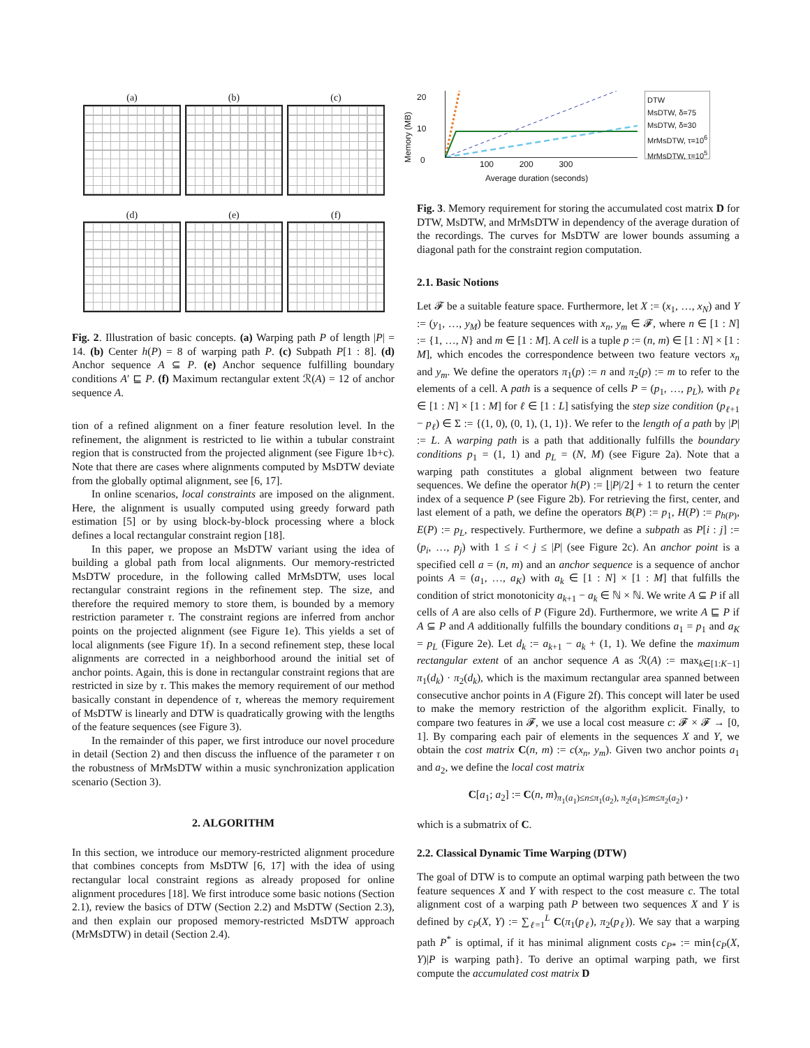(a)
(b)
(c)
(d)
(e)
(f)
Fig. 2. Illustration of basic concepts. (a) Warping path P of length |P| = 14. (b) Center h(P) = 8 of warping path P. (c) Subpath P[1 : 8]. (d) Anchor sequence A ⊆ P. (e) Anchor sequence fulfilling boundary conditions A′ ⊑ P. (f) Maximum rectangular extent ℛ(A) = 12 of anchor sequence A.
tion of a refined alignment on a finer feature resolution level. In the refinement, the alignment is restricted to lie within a tubular constraint region that is constructed from the projected alignment (see Figure 1b+c). Note that there are cases where alignments computed by MsDTW deviate from the globally optimal alignment, see [6, 17].
In online scenarios, local constraints are imposed on the alignment. Here, the alignment is usually computed using greedy forward path estimation [5] or by using block-by-block processing where a block defines a local rectangular constraint region [18].
In this paper, we propose an MsDTW variant using the idea of building a global path from local alignments. Our memory-restricted MsDTW procedure, in the following called MrMsDTW, uses local rectangular constraint regions in the refinement step. The size, and therefore the required memory to store them, is bounded by a memory restriction parameter τ. The constraint regions are inferred from anchor points on the projected alignment (see Figure 1e). This yields a set of local alignments (see Figure 1f). In a second refinement step, these local alignments are corrected in a neighborhood around the initial set of anchor points. Again, this is done in rectangular constraint regions that are restricted in size by τ. This makes the memory requirement of our method basically constant in dependence of τ, whereas the memory requirement of MsDTW is linearly and DTW is quadratically growing with the lengths of the feature sequences (see Figure 3).
In the remainder of this paper, we first introduce our novel procedure in detail (Section 2) and then discuss the influence of the parameter τ on the robustness of MrMsDTW within a music synchronization application scenario (Section 3).
2. ALGORITHM
In this section, we introduce our memory-restricted alignment procedure that combines concepts from MsDTW [6, 17] with the idea of using rectangular local constraint regions as already proposed for online alignment procedures [18]. We first introduce some basic notions (Section 2.1), review the basics of DTW (Section 2.2) and MsDTW (Section 2.3), and then explain our proposed memory-restricted MsDTW approach (MrMsDTW) in detail (Section 2.4).
20
10
0
100 200 300
Average duration (seconds)
Memory (MB)
DTW
MsDTW, δ=75
MsDTW, δ=30
MrMsDTW, τ=10<sup>6</sup>
MrMsDTW, τ=10<sup>5</sup>
Fig. 3. Memory requirement for storing the accumulated cost matrix D for DTW, MsDTW, and MrMsDTW in dependency of the average duration of the recordings. The curves for MsDTW are lower bounds assuming a diagonal path for the constraint region computation.
2.1. Basic Notions
Let 𝓕 be a suitable feature space. Furthermore, let X := (x<sub>1</sub>, …, x<sub>N</sub>) and Y := (y<sub>1</sub>, …, y<sub>M</sub>) be feature sequences with x<sub>n</sub>, y<sub>m</sub> ∈ 𝓕, where n ∈ [1 : N] := {1, …, N} and m ∈ [1 : M]. A cell is a tuple p := (n, m) ∈ [1 : N] × [1 : M], which encodes the correspondence between two feature vectors x<sub>n</sub> and y<sub>m</sub>. We define the operators π<sub>1</sub>(p) := n and π<sub>2</sub>(p) := m to refer to the elements of a cell. A path is a sequence of cells P = (p<sub>1</sub>, …, p<sub>L</sub>), with p<sub>ℓ</sub> ∈ [1 : N] × [1 : M] for ℓ ∈ [1 : L] satisfying the step size condition (p<sub>ℓ+1</sub> − p<sub>ℓ</sub>) ∈ Σ := {(1, 0), (0, 1), (1, 1)}. We refer to the length of a path by |P| := L. A warping path is a path that additionally fulfills the boundary conditions p<sub>1</sub> = (1, 1) and p<sub>L</sub> = (N, M) (see Figure 2a). Note that a warping path constitutes a global alignment between two feature sequences. We define the operator h(P) := ⌊|P|/2⌋ + 1 to return the center index of a sequence P (see Figure 2b). For retrieving the first, center, and last element of a path, we define the operators B(P) := p<sub>1</sub>, H(P) := p<sub>h(P)</sub>, E(P) := p<sub>L</sub>, respectively. Furthermore, we define a subpath as P[i : j] := (p<sub>i</sub>, …, p<sub>j</sub>) with 1 ≤ i < j ≤ |P| (see Figure 2c). An anchor point is a specified cell a = (n, m) and an anchor sequence is a sequence of anchor points A = (a<sub>1</sub>, …, a<sub>K</sub>) with a<sub>k</sub> ∈ [1 : N] × [1 : M] that fulfills the condition of strict monotonicity a<sub>k+1</sub> − a<sub>k</sub> ∈ ℕ × ℕ. We write A ⊆ P if all cells of A are also cells of P (Figure 2d). Furthermore, we write A ⊑ P if A ⊆ P and A additionally fulfills the boundary conditions a<sub>1</sub> = p<sub>1</sub> and a<sub>K</sub> = p<sub>L</sub> (Figure 2e). Let d<sub>k</sub> := a<sub>k+1</sub> − a<sub>k</sub> + (1, 1). We define the maximum rectangular extent of an anchor sequence A as ℛ(A) := max<sub>k∈[1:K−1]</sub> π<sub>1</sub>(d<sub>k</sub>) · π<sub>2</sub>(d<sub>k</sub>), which is the maximum rectangular area spanned between consecutive anchor points in A (Figure 2f). This concept will later be used to make the memory restriction of the algorithm explicit. Finally, to compare two features in 𝓕, we use a local cost measure c: 𝓕 × 𝓕 → [0, 1]. By comparing each pair of elements in the sequences X and Y, we obtain the cost matrix C(n, m) := c(x<sub>n</sub>, y<sub>m</sub>). Given two anchor points a<sub>1</sub> and a<sub>2</sub>, we define the local cost matrix
C[a<sub>1</sub>; a<sub>2</sub>] := C(n, m)<sub>π<sub>1</sub>(a<sub>1</sub>)≤n≤π<sub>1</sub>(a<sub>2</sub>), π<sub>2</sub>(a<sub>1</sub>)≤m≤π<sub>2</sub>(a<sub>2</sub>)</sub> ,
which is a submatrix of C.
2.2. Classical Dynamic Time Warping (DTW)
The goal of DTW is to compute an optimal warping path between the two feature sequences X and Y with respect to the cost measure c. The total alignment cost of a warping path P between two sequences X and Y is defined by c<sub>P</sub>(X, Y) := ∑<sub>ℓ=1</sub><sup>L</sup> C(π<sub>1</sub>(p<sub>ℓ</sub>), π<sub>2</sub>(p<sub>ℓ</sub>)). We say that a warping path P<sup>*</sup> is optimal, if it has minimal alignment costs c<sub>P*</sub> := min{c<sub>P</sub>(X, Y)|P is warping path}. To derive an optimal warping path, we first compute the accumulated cost matrix D